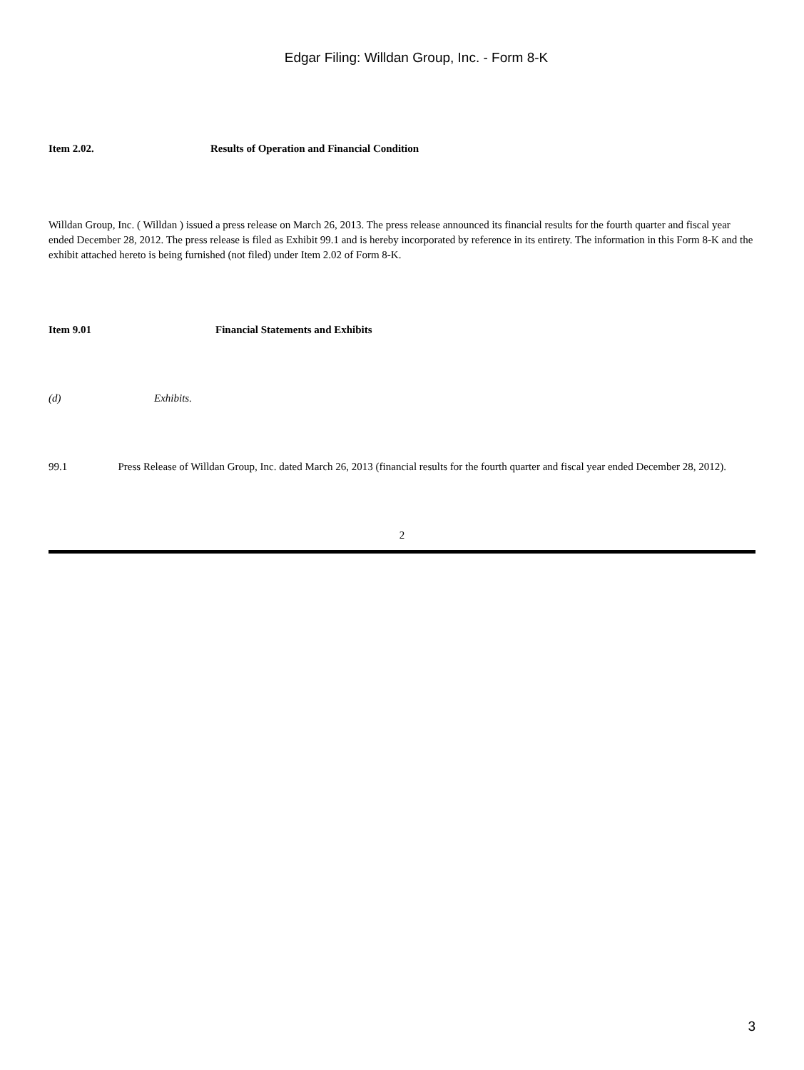Edgar Filing: Willdan Group, Inc. - Form 8-K
Item 2.02. Results of Operation and Financial Condition
Willdan Group, Inc. ( Willdan ) issued a press release on March 26, 2013. The press release announced its financial results for the fourth quarter and fiscal year ended December 28, 2012. The press release is filed as Exhibit 99.1 and is hereby incorporated by reference in its entirety. The information in this Form 8-K and the exhibit attached hereto is being furnished (not filed) under Item 2.02 of Form 8-K.
Item 9.01 Financial Statements and Exhibits
(d) Exhibits.
99.1 Press Release of Willdan Group, Inc. dated March 26, 2013 (financial results for the fourth quarter and fiscal year ended December 28, 2012).
2
3